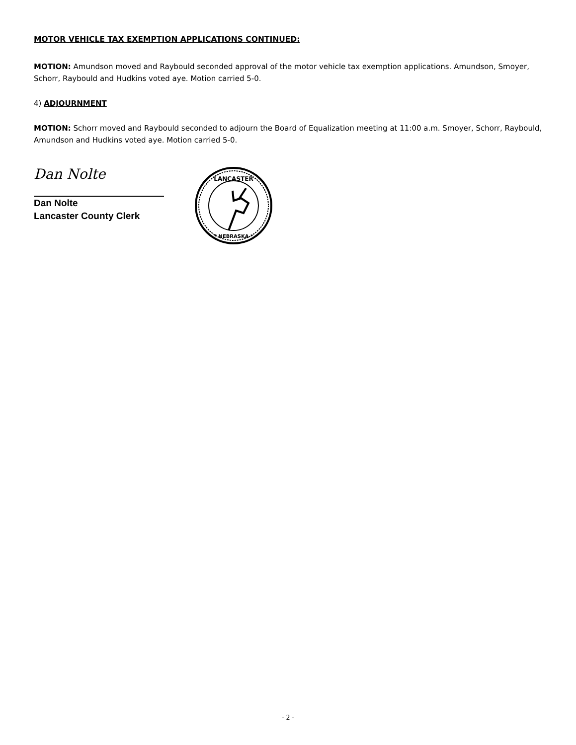MOTOR VEHICLE TAX EXEMPTION APPLICATIONS CONTINUED:
MOTION: Amundson moved and Raybould seconded approval of the motor vehicle tax exemption applications. Amundson, Smoyer, Schorr, Raybould and Hudkins voted aye. Motion carried 5-0.
4) ADJOURNMENT
MOTION: Schorr moved and Raybould seconded to adjourn the Board of Equalization meeting at 11:00 a.m. Smoyer, Schorr, Raybould, Amundson and Hudkins voted aye. Motion carried 5-0.
Dan Nolte
Dan Nolte
Lancaster County Clerk
LANCASTER
* NEBRASKA *
- 2 -